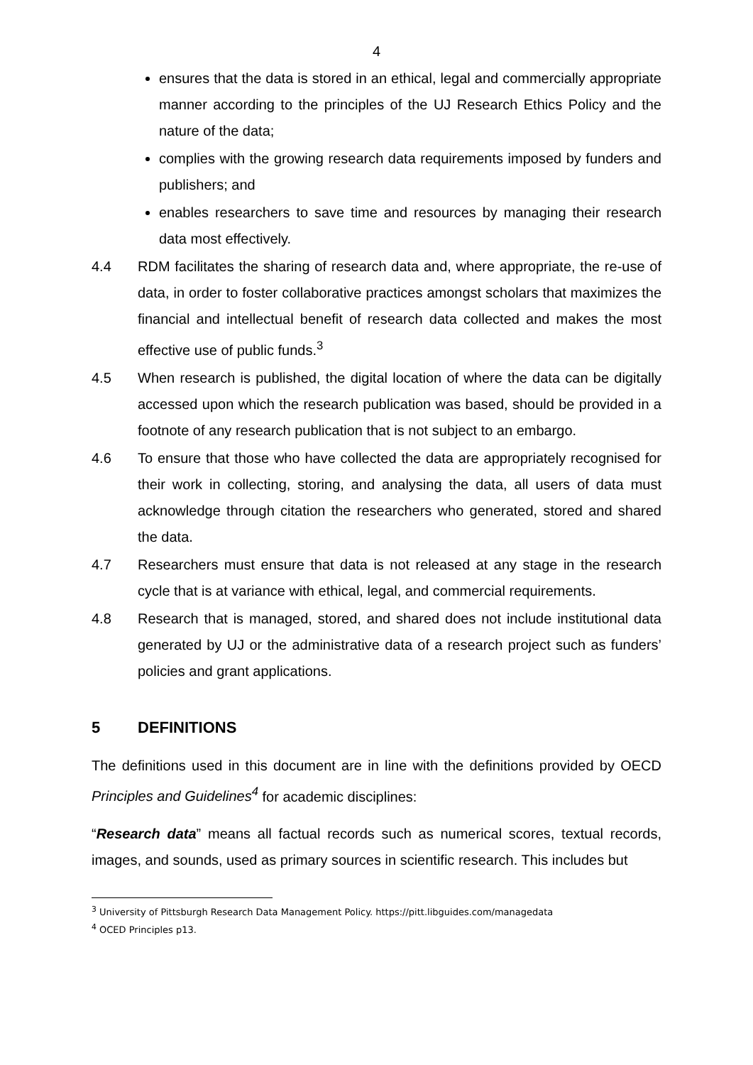4
ensures that the data is stored in an ethical, legal and commercially appropriate manner according to the principles of the UJ Research Ethics Policy and the nature of the data;
complies with the growing research data requirements imposed by funders and publishers; and
enables researchers to save time and resources by managing their research data most effectively.
4.4 RDM facilitates the sharing of research data and, where appropriate, the re-use of data, in order to foster collaborative practices amongst scholars that maximizes the financial and intellectual benefit of research data collected and makes the most effective use of public funds.<sup>3</sup>
4.5 When research is published, the digital location of where the data can be digitally accessed upon which the research publication was based, should be provided in a footnote of any research publication that is not subject to an embargo.
4.6 To ensure that those who have collected the data are appropriately recognised for their work in collecting, storing, and analysing the data, all users of data must acknowledge through citation the researchers who generated, stored and shared the data.
4.7 Researchers must ensure that data is not released at any stage in the research cycle that is at variance with ethical, legal, and commercial requirements.
4.8 Research that is managed, stored, and shared does not include institutional data generated by UJ or the administrative data of a research project such as funders’ policies and grant applications.
5 DEFINITIONS
The definitions used in this document are in line with the definitions provided by OECD Principles and Guidelines<sup>4</sup> for academic disciplines:
“Research data” means all factual records such as numerical scores, textual records, images, and sounds, used as primary sources in scientific research. This includes but
<sup>3</sup> University of Pittsburgh Research Data Management Policy. https://pitt.libguides.com/managedata
<sup>4</sup> OCED Principles p13.